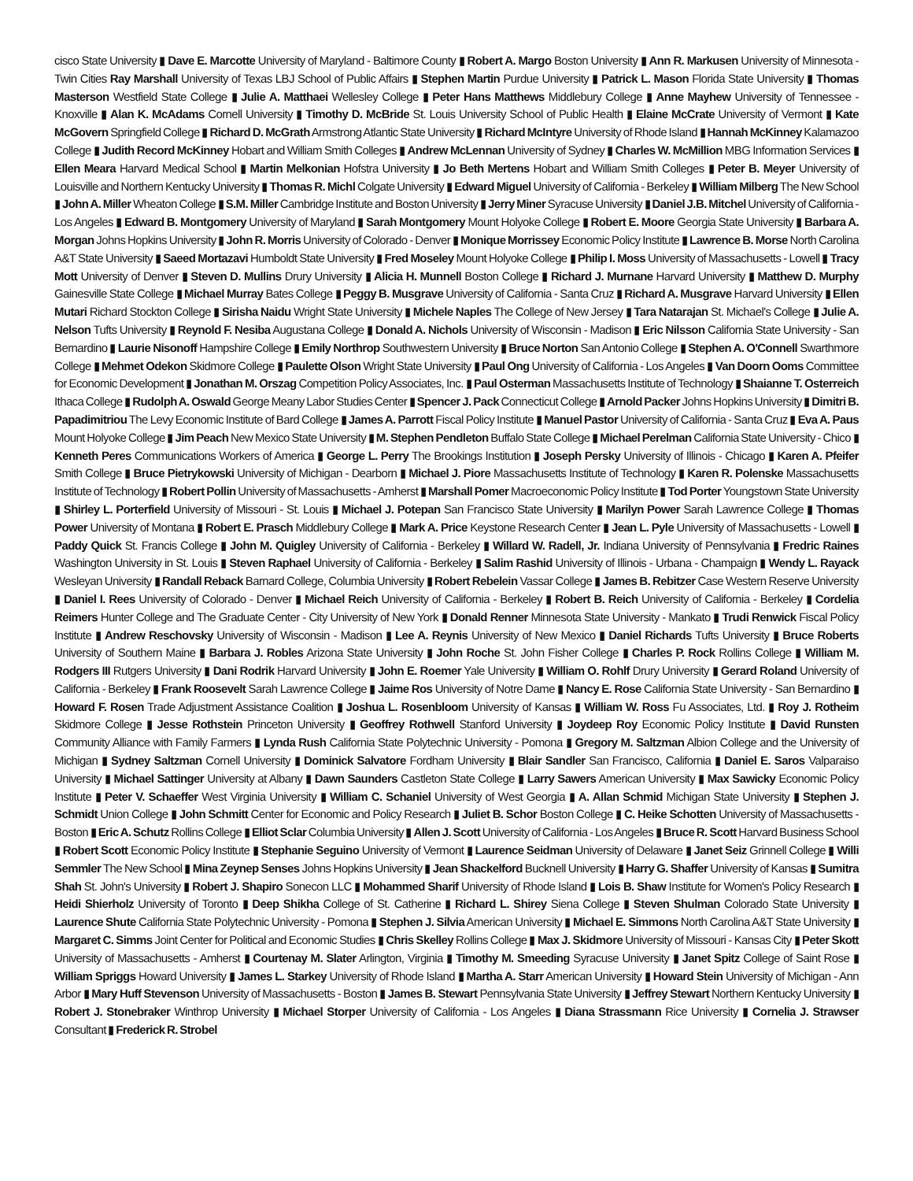cisco State University ▮ Dave E. Marcotte University of Maryland - Baltimore County ▮ Robert A. Margo Boston University ▮ Ann R. Markusen University of Minnesota - Twin Cities Ray Marshall University of Texas LBJ School of Public Affairs ▮ Stephen Martin Purdue University ▮ Patrick L. Mason Florida State University ▮ Thomas Masterson Westfield State College ▮ Julie A. Matthaei Wellesley College ▮ Peter Hans Matthews Middlebury College ▮ Anne Mayhew University of Tennessee - Knoxville ▮ Alan K. McAdams Cornell University ▮ Timothy D. McBride St. Louis University School of Public Health ▮ Elaine McCrate University of Vermont ▮ Kate McGovern Springfield College ▮ Richard D. McGrath Armstrong Atlantic State University ▮ Richard McIntyre University of Rhode Island ▮ Hannah McKinney Kalamazoo College ▮ Judith Record McKinney Hobart and William Smith Colleges ▮ Andrew McLennan University of Sydney ▮ Charles W. McMillion MBG Information Services ▮ Ellen Meara Harvard Medical School ▮ Martin Melkonian Hofstra University ▮ Jo Beth Mertens Hobart and William Smith Colleges ▮ Peter B. Meyer University of Louisville and Northern Kentucky University ▮ Thomas R. Michl Colgate University ▮ Edward Miguel University of California - Berkeley ▮ William Milberg The New School ▮ John A. Miller Wheaton College ▮ S.M. Miller Cambridge Institute and Boston University ▮ Jerry Miner Syracuse University ▮ Daniel J.B. Mitchel University of California - Los Angeles ▮ Edward B. Montgomery University of Maryland ▮ Sarah Montgomery Mount Holyoke College ▮ Robert E. Moore Georgia State University ▮ Barbara A. Morgan Johns Hopkins University ▮ John R. Morris University of Colorado - Denver ▮ Monique Morrissey Economic Policy Institute ▮ Lawrence B. Morse North Carolina A&T State University ▮ Saeed Mortazavi Humboldt State University ▮ Fred Moseley Mount Holyoke College ▮ Philip I. Moss University of Massachusetts - Lowell ▮ Tracy Mott University of Denver ▮ Steven D. Mullins Drury University ▮ Alicia H. Munnell Boston College ▮ Richard J. Murnane Harvard University ▮ Matthew D. Murphy Gainesville State College ▮ Michael Murray Bates College ▮ Peggy B. Musgrave University of California - Santa Cruz ▮ Richard A. Musgrave Harvard University ▮ Ellen Mutari Richard Stockton College ▮ Sirisha Naidu Wright State University ▮ Michele Naples The College of New Jersey ▮ Tara Natarajan St. Michael's College ▮ Julie A. Nelson Tufts University ▮ Reynold F. Nesiba Augustana College ▮ Donald A. Nichols University of Wisconsin - Madison ▮ Eric Nilsson California State University - San Bernardino ▮ Laurie Nisonoff Hampshire College ▮ Emily Northrop Southwestern University ▮ Bruce Norton San Antonio College ▮ Stephen A. O'Connell Swarthmore College ▮ Mehmet Odekon Skidmore College ▮ Paulette Olson Wright State University ▮ Paul Ong University of California - Los Angeles ▮ Van Doorn Ooms Committee for Economic Development ▮ Jonathan M. Orszag Competition Policy Associates, Inc. ▮ Paul Osterman Massachusetts Institute of Technology ▮ Shaianne T. Osterreich Ithaca College ▮ Rudolph A. Oswald George Meany Labor Studies Center ▮ Spencer J. Pack Connecticut College ▮ Arnold Packer Johns Hopkins University ▮ Dimitri B. Papadimitriou The Levy Economic Institute of Bard College ▮ James A. Parrott Fiscal Policy Institute ▮ Manuel Pastor University of California - Santa Cruz ▮ Eva A. Paus Mount Holyoke College ▮ Jim Peach New Mexico State University ▮ M. Stephen Pendleton Buffalo State College ▮ Michael Perelman California State University - Chico ▮ Kenneth Peres Communications Workers of America ▮ George L. Perry The Brookings Institution ▮ Joseph Persky University of Illinois - Chicago ▮ Karen A. Pfeifer Smith College ▮ Bruce Pietrykowski University of Michigan - Dearborn ▮ Michael J. Piore Massachusetts Institute of Technology ▮ Karen R. Polenske Massachusetts Institute of Technology ▮ Robert Pollin University of Massachusetts - Amherst ▮ Marshall Pomer Macroeconomic Policy Institute ▮ Tod Porter Youngstown State University ▮ Shirley L. Porterfield University of Missouri - St. Louis ▮ Michael J. Potepan San Francisco State University ▮ Marilyn Power Sarah Lawrence College ▮ Thomas Power University of Montana ▮ Robert E. Prasch Middlebury College ▮ Mark A. Price Keystone Research Center ▮ Jean L. Pyle University of Massachusetts - Lowell ▮ Paddy Quick St. Francis College ▮ John M. Quigley University of California - Berkeley ▮ Willard W. Radell, Jr. Indiana University of Pennsylvania ▮ Fredric Raines Washington University in St. Louis ▮ Steven Raphael University of California - Berkeley ▮ Salim Rashid University of Illinois - Urbana - Champaign ▮ Wendy L. Rayack Wesleyan University ▮ Randall Reback Barnard College, Columbia University ▮ Robert Rebelein Vassar College ▮ James B. Rebitzer Case Western Reserve University ▮ Daniel I. Rees University of Colorado - Denver ▮ Michael Reich University of California - Berkeley ▮ Robert B. Reich University of California - Berkeley ▮ Cordelia Reimers Hunter College and The Graduate Center - City University of New York ▮ Donald Renner Minnesota State University - Mankato ▮ Trudi Renwick Fiscal Policy Institute ▮ Andrew Reschovsky University of Wisconsin - Madison ▮ Lee A. Reynis University of New Mexico ▮ Daniel Richards Tufts University ▮ Bruce Roberts University of Southern Maine ▮ Barbara J. Robles Arizona State University ▮ John Roche St. John Fisher College ▮ Charles P. Rock Rollins College ▮ William M. Rodgers III Rutgers University ▮ Dani Rodrik Harvard University ▮ John E. Roemer Yale University ▮ William O. Rohlf Drury University ▮ Gerard Roland University of California - Berkeley ▮ Frank Roosevelt Sarah Lawrence College ▮ Jaime Ros University of Notre Dame ▮ Nancy E. Rose California State University - San Bernardino ▮ Howard F. Rosen Trade Adjustment Assistance Coalition ▮ Joshua L. Rosenbloom University of Kansas ▮ William W. Ross Fu Associates, Ltd. ▮ Roy J. Rotheim Skidmore College ▮ Jesse Rothstein Princeton University ▮ Geoffrey Rothwell Stanford University ▮ Joydeep Roy Economic Policy Institute ▮ David Runsten Community Alliance with Family Farmers ▮ Lynda Rush California State Polytechnic University - Pomona ▮ Gregory M. Saltzman Albion College and the University of Michigan ▮ Sydney Saltzman Cornell University ▮ Dominick Salvatore Fordham University ▮ Blair Sandler San Francisco, California ▮ Daniel E. Saros Valparaiso University ▮ Michael Sattinger University at Albany ▮ Dawn Saunders Castleton State College ▮ Larry Sawers American University ▮ Max Sawicky Economic Policy Institute ▮ Peter V. Schaeffer West Virginia University ▮ William C. Schaniel University of West Georgia ▮ A. Allan Schmid Michigan State University ▮ Stephen J. Schmidt Union College ▮ John Schmitt Center for Economic and Policy Research ▮ Juliet B. Schor Boston College ▮ C. Heike Schotten University of Massachusetts - Boston ▮ Eric A. Schutz Rollins College ▮ Elliot Sclar Columbia University ▮ Allen J. Scott University of California - Los Angeles ▮ Bruce R. Scott Harvard Business School ▮ Robert Scott Economic Policy Institute ▮ Stephanie Seguino University of Vermont ▮ Laurence Seidman University of Delaware ▮ Janet Seiz Grinnell College ▮ Willi Semmler The New School ▮ Mina Zeynep Senses Johns Hopkins University ▮ Jean Shackelford Bucknell University ▮ Harry G. Shaffer University of Kansas ▮ Sumitra Shah St. John's University ▮ Robert J. Shapiro Sonecon LLC ▮ Mohammed Sharif University of Rhode Island ▮ Lois B. Shaw Institute for Women's Policy Research ▮ Heidi Shierholz University of Toronto ▮ Deep Shikha College of St. Catherine ▮ Richard L. Shirey Siena College ▮ Steven Shulman Colorado State University ▮ Laurence Shute California State Polytechnic University - Pomona ▮ Stephen J. Silvia American University ▮ Michael E. Simmons North Carolina A&T State University ▮ Margaret C. Simms Joint Center for Political and Economic Studies ▮ Chris Skelley Rollins College ▮ Max J. Skidmore University of Missouri - Kansas City ▮ Peter Skott University of Massachusetts - Amherst ▮ Courtenay M. Slater Arlington, Virginia ▮ Timothy M. Smeeding Syracuse University ▮ Janet Spitz College of Saint Rose ▮ William Spriggs Howard University ▮ James L. Starkey University of Rhode Island ▮ Martha A. Starr American University ▮ Howard Stein University of Michigan - Ann Arbor ▮ Mary Huff Stevenson University of Massachusetts - Boston ▮ James B. Stewart Pennsylvania State University ▮ Jeffrey Stewart Northern Kentucky University ▮ Robert J. Stonebraker Winthrop University ▮ Michael Storper University of California - Los Angeles ▮ Diana Strassmann Rice University ▮ Cornelia J. Strawser Consultant ▮ Frederick R. Strobel